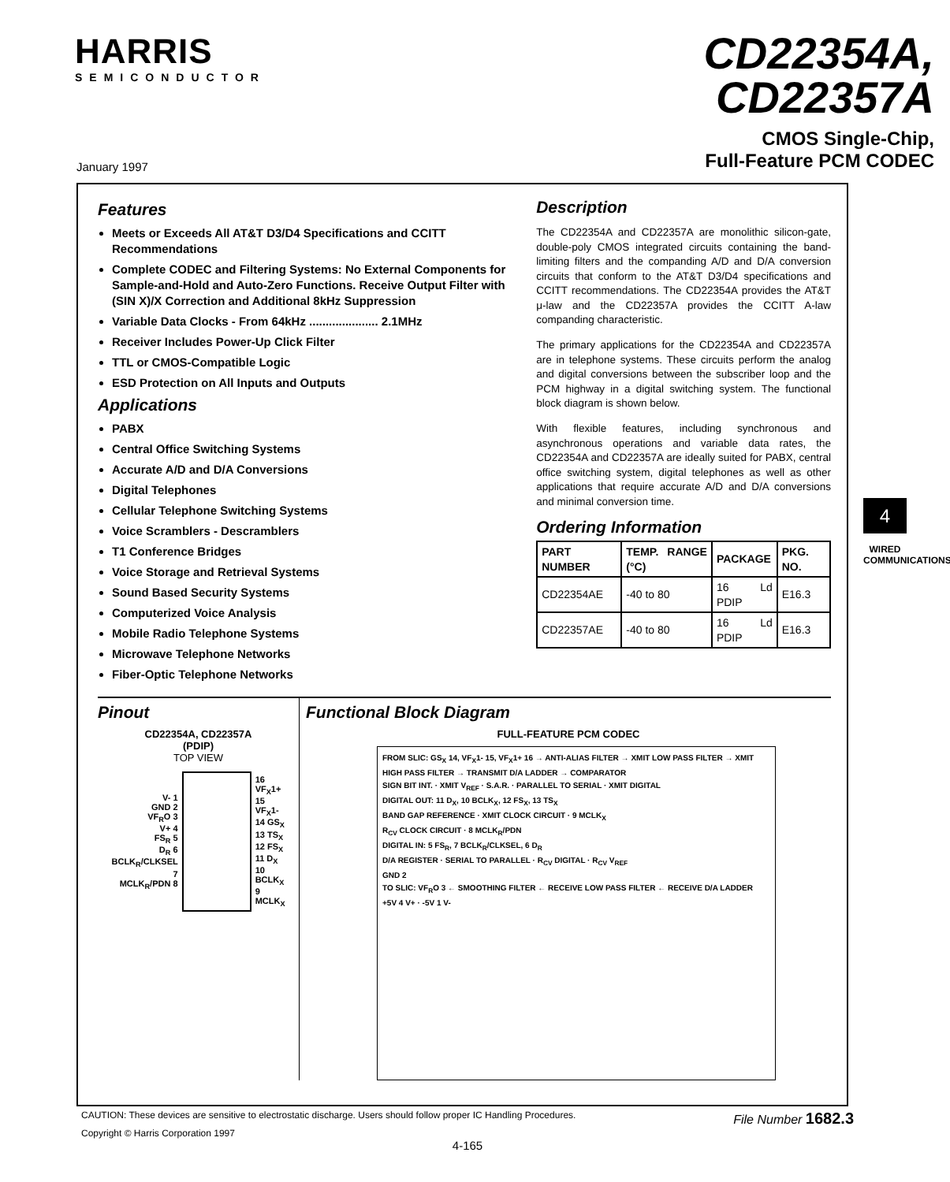HARRIS
SEMICONDUCTOR
CD22354A,
CD22357A
CMOS Single-Chip,
Full-Feature PCM CODEC
January 1997
Features
Meets or Exceeds All AT&T D3/D4 Specifications and CCITT Recommendations
Complete CODEC and Filtering Systems: No External Components for Sample-and-Hold and Auto-Zero Functions. Receive Output Filter with (SIN X)/X Correction and Additional 8kHz Suppression
Variable Data Clocks - From 64kHz ..................... 2.1MHz
Receiver Includes Power-Up Click Filter
TTL or CMOS-Compatible Logic
ESD Protection on All Inputs and Outputs
Applications
PABX
Central Office Switching Systems
Accurate A/D and D/A Conversions
Digital Telephones
Cellular Telephone Switching Systems
Voice Scramblers - Descramblers
T1 Conference Bridges
Voice Storage and Retrieval Systems
Sound Based Security Systems
Computerized Voice Analysis
Mobile Radio Telephone Systems
Microwave Telephone Networks
Fiber-Optic Telephone Networks
Description
The CD22354A and CD22357A are monolithic silicon-gate, double-poly CMOS integrated circuits containing the band-limiting filters and the companding A/D and D/A conversion circuits that conform to the AT&T D3/D4 specifications and CCITT recommendations. The CD22354A provides the AT&T μ-law and the CD22357A provides the CCITT A-law companding characteristic.
The primary applications for the CD22354A and CD22357A are in telephone systems. These circuits perform the analog and digital conversions between the subscriber loop and the PCM highway in a digital switching system. The functional block diagram is shown below.
With flexible features, including synchronous and asynchronous operations and variable data rates, the CD22354A and CD22357A are ideally suited for PABX, central office switching system, digital telephones as well as other applications that require accurate A/D and D/A conversions and minimal conversion time.
Ordering Information
| PART NUMBER | TEMP. RANGE (°C) | PACKAGE | PKG. NO. |
| --- | --- | --- | --- |
| CD22354AE | -40 to 80 | 16 Ld PDIP | E16.3 |
| CD22357AE | -40 to 80 | 16 Ld PDIP | E16.3 |
Pinout
CD22354A, CD22357A
(PDIP)
TOP VIEW
| V- 1 GND 2 VF<sub>R</sub>O 3 V+ 4 FS<sub>R</sub> 5 D<sub>R</sub> 6 BCLK<sub>R</sub>/CLKSEL 7 MCLK<sub>R</sub>/PDN 8 | | 16 VF<sub>X</sub>1+ 15 VF<sub>X</sub>1- 14 GS<sub>X</sub> 13 TS<sub>X</sub> 12 FS<sub>X</sub> 11 D<sub>X</sub> 10 BCLK<sub>X</sub> 9 MCLK<sub>X</sub> |
Functional Block Diagram
FULL-FEATURE PCM CODEC
FROM SLIC: GS<sub>X</sub> 14, VF<sub>X</sub>1- 15, VF<sub>X</sub>1+ 16 → ANTI-ALIAS FILTER → XMIT LOW PASS FILTER → XMIT HIGH PASS FILTER → TRANSMIT D/A LADDER → COMPARATOR
SIGN BIT INT. · XMIT V<sub>REF</sub> · S.A.R. · PARALLEL TO SERIAL · XMIT DIGITAL
DIGITAL OUT: 11 D<sub>X</sub>, 10 BCLK<sub>X</sub>, 12 FS<sub>X</sub>, 13 TS<sub>X</sub>
BAND GAP REFERENCE · XMIT CLOCK CIRCUIT · 9 MCLK<sub>X</sub>
R<sub>CV</sub> CLOCK CIRCUIT · 8 MCLK<sub>R</sub>/PDN
DIGITAL IN: 5 FS<sub>R</sub>, 7 BCLK<sub>R</sub>/CLKSEL, 6 D<sub>R</sub>
D/A REGISTER · SERIAL TO PARALLEL · R<sub>CV</sub> DIGITAL · R<sub>CV</sub> V<sub>REF</sub>
GND 2
TO SLIC: VF<sub>R</sub>O 3 ← SMOOTHING FILTER ← RECEIVE LOW PASS FILTER ← RECEIVE D/A LADDER
+5V 4 V+ · -5V 1 V-
4
WIRED COMMUNICATIONS
CAUTION: These devices are sensitive to electrostatic discharge. Users should follow proper IC Handling Procedures. File Number 1682.3
Copyright © Harris Corporation 1997
4-165